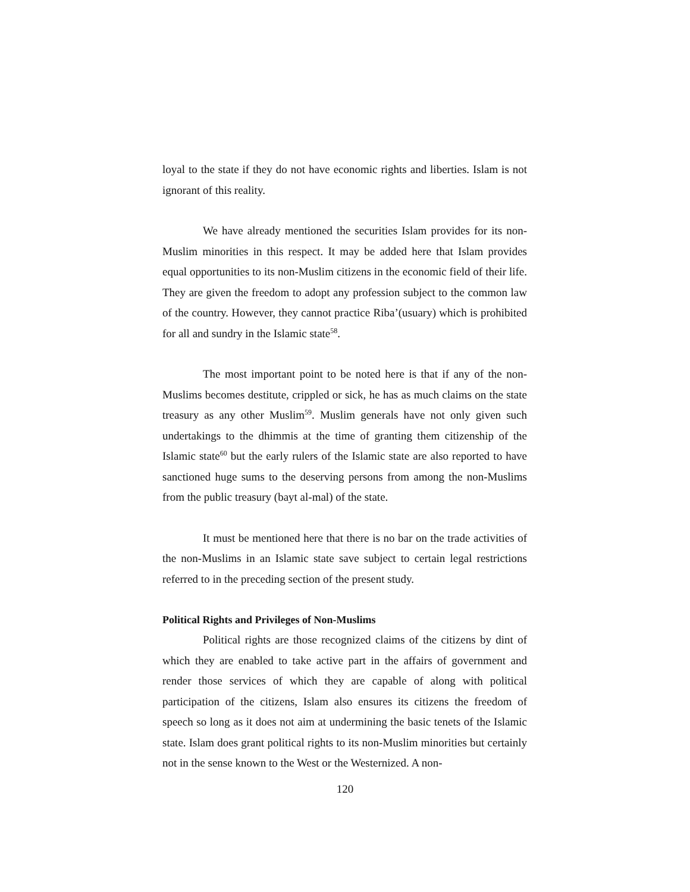loyal to the state if they do not have economic rights and liberties. Islam is not ignorant of this reality.
We have already mentioned the securities Islam provides for its non-Muslim minorities in this respect. It may be added here that Islam provides equal opportunities to its non-Muslim citizens in the economic field of their life. They are given the freedom to adopt any profession subject to the common law of the country. However, they cannot practice Riba’(usuary) which is prohibited for all and sundry in the Islamic state<sup>58</sup>.
The most important point to be noted here is that if any of the non-Muslims becomes destitute, crippled or sick, he has as much claims on the state treasury as any other Muslim<sup>59</sup>. Muslim generals have not only given such undertakings to the dhimmis at the time of granting them citizenship of the Islamic state<sup>60</sup> but the early rulers of the Islamic state are also reported to have sanctioned huge sums to the deserving persons from among the non-Muslims from the public treasury (bayt al-mal) of the state.
It must be mentioned here that there is no bar on the trade activities of the non-Muslims in an Islamic state save subject to certain legal restrictions referred to in the preceding section of the present study.
Political Rights and Privileges of Non-Muslims
Political rights are those recognized claims of the citizens by dint of which they are enabled to take active part in the affairs of government and render those services of which they are capable of along with political participation of the citizens, Islam also ensures its citizens the freedom of speech so long as it does not aim at undermining the basic tenets of the Islamic state. Islam does grant political rights to its non-Muslim minorities but certainly not in the sense known to the West or the Westernized. A non-
120